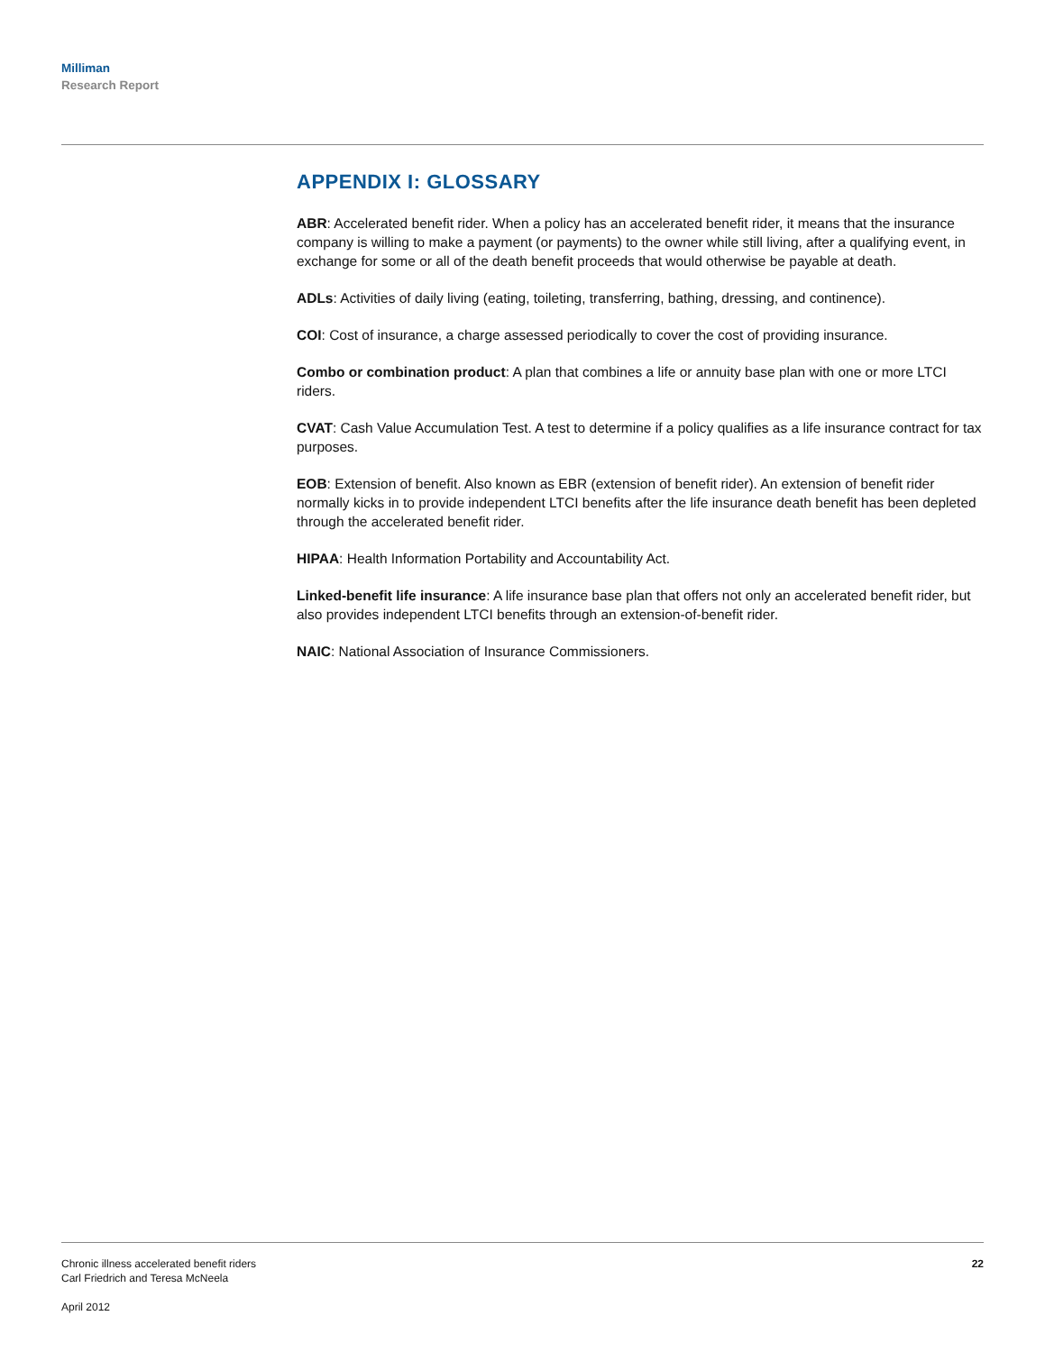Milliman
Research Report
APPENDIX I: GLOSSARY
ABR: Accelerated benefit rider. When a policy has an accelerated benefit rider, it means that the insurance company is willing to make a payment (or payments) to the owner while still living, after a qualifying event, in exchange for some or all of the death benefit proceeds that would otherwise be payable at death.
ADLs: Activities of daily living (eating, toileting, transferring, bathing, dressing, and continence).
COI: Cost of insurance, a charge assessed periodically to cover the cost of providing insurance.
Combo or combination product: A plan that combines a life or annuity base plan with one or more LTCI riders.
CVAT: Cash Value Accumulation Test. A test to determine if a policy qualifies as a life insurance contract for tax purposes.
EOB: Extension of benefit. Also known as EBR (extension of benefit rider). An extension of benefit rider normally kicks in to provide independent LTCI benefits after the life insurance death benefit has been depleted through the accelerated benefit rider.
HIPAA: Health Information Portability and Accountability Act.
Linked-benefit life insurance: A life insurance base plan that offers not only an accelerated benefit rider, but also provides independent LTCI benefits through an extension-of-benefit rider.
NAIC: National Association of Insurance Commissioners.
Chronic illness accelerated benefit riders
Carl Friedrich and Teresa McNeela
April 2012
22